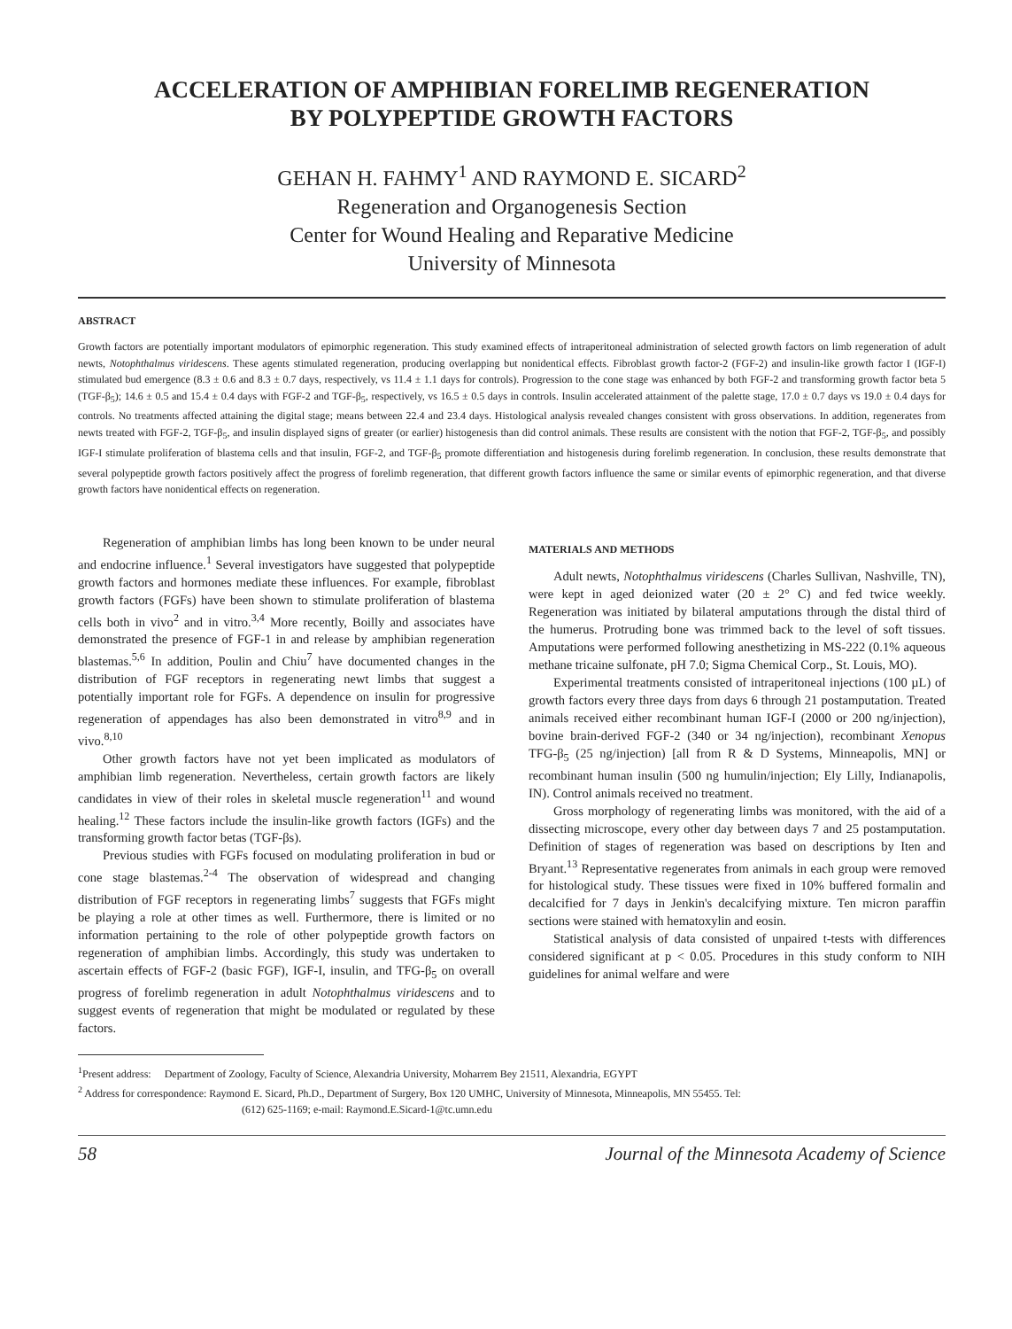ACCELERATION OF AMPHIBIAN FORELIMB REGENERATION
BY POLYPEPTIDE GROWTH FACTORS
GEHAN H. FAHMY<sup>1</sup> AND RAYMOND E. SICARD<sup>2</sup>
Regeneration and Organogenesis Section
Center for Wound Healing and Reparative Medicine
University of Minnesota
ABSTRACT
Growth factors are potentially important modulators of epimorphic regeneration. This study examined effects of intraperitoneal administration of selected growth factors on limb regeneration of adult newts, Notophthalmus viridescens. These agents stimulated regeneration, producing overlapping but nonidentical effects. Fibroblast growth factor-2 (FGF-2) and insulin-like growth factor I (IGF-I) stimulated bud emergence (8.3 ± 0.6 and 8.3 ± 0.7 days, respectively, vs 11.4 ± 1.1 days for controls). Progression to the cone stage was enhanced by both FGF-2 and transforming growth factor beta 5 (TGF-β<sub>5</sub>); 14.6 ± 0.5 and 15.4 ± 0.4 days with FGF-2 and TGF-β<sub>5</sub>, respectively, vs 16.5 ± 0.5 days in controls. Insulin accelerated attainment of the palette stage, 17.0 ± 0.7 days vs 19.0 ± 0.4 days for controls. No treatments affected attaining the digital stage; means between 22.4 and 23.4 days. Histological analysis revealed changes consistent with gross observations. In addition, regenerates from newts treated with FGF-2, TGF-β<sub>5</sub>, and insulin displayed signs of greater (or earlier) histogenesis than did control animals. These results are consistent with the notion that FGF-2, TGF-β<sub>5</sub>, and possibly IGF-I stimulate proliferation of blastema cells and that insulin, FGF-2, and TGF-β<sub>5</sub> promote differentiation and histogenesis during forelimb regeneration. In conclusion, these results demonstrate that several polypeptide growth factors positively affect the progress of forelimb regeneration, that different growth factors influence the same or similar events of epimorphic regeneration, and that diverse growth factors have nonidentical effects on regeneration.
Regeneration of amphibian limbs has long been known to be under neural and endocrine influence.<sup>1</sup> Several investigators have suggested that polypeptide growth factors and hormones mediate these influences. For example, fibroblast growth factors (FGFs) have been shown to stimulate proliferation of blastema cells both in vivo<sup>2</sup> and in vitro.<sup>3,4</sup> More recently, Boilly and associates have demonstrated the presence of FGF-1 in and release by amphibian regeneration blastemas.<sup>5,6</sup> In addition, Poulin and Chiu<sup>7</sup> have documented changes in the distribution of FGF receptors in regenerating newt limbs that suggest a potentially important role for FGFs. A dependence on insulin for progressive regeneration of appendages has also been demonstrated in vitro<sup>8,9</sup> and in vivo.<sup>8,10</sup>
Other growth factors have not yet been implicated as modulators of amphibian limb regeneration. Nevertheless, certain growth factors are likely candidates in view of their roles in skeletal muscle regeneration<sup>11</sup> and wound healing.<sup>12</sup> These factors include the insulin-like growth factors (IGFs) and the transforming growth factor betas (TGF-βs).
Previous studies with FGFs focused on modulating proliferation in bud or cone stage blastemas.<sup>2-4</sup> The observation of widespread and changing distribution of FGF receptors in regenerating limbs<sup>7</sup> suggests that FGFs might be playing a role at other times as well. Furthermore, there is limited or no information pertaining to the role of other polypeptide growth factors on regeneration of amphibian limbs. Accordingly, this study was undertaken to ascertain effects of FGF-2 (basic FGF), IGF-I, insulin, and TFG-β<sub>5</sub> on overall progress of forelimb regeneration in adult Notophthalmus viridescens and to suggest events of regeneration that might be modulated or regulated by these factors.
MATERIALS AND METHODS
Adult newts, Notophthalmus viridescens (Charles Sullivan, Nashville, TN), were kept in aged deionized water (20 ± 2° C) and fed twice weekly. Regeneration was initiated by bilateral amputations through the distal third of the humerus. Protruding bone was trimmed back to the level of soft tissues. Amputations were performed following anesthetizing in MS-222 (0.1% aqueous methane tricaine sulfonate, pH 7.0; Sigma Chemical Corp., St. Louis, MO).
Experimental treatments consisted of intraperitoneal injections (100 µL) of growth factors every three days from days 6 through 21 postamputation. Treated animals received either recombinant human IGF-I (2000 or 200 ng/injection), bovine brain-derived FGF-2 (340 or 34 ng/injection), recombinant Xenopus TFG-β<sub>5</sub> (25 ng/injection) [all from R & D Systems, Minneapolis, MN] or recombinant human insulin (500 ng humulin/injection; Ely Lilly, Indianapolis, IN). Control animals received no treatment.
Gross morphology of regenerating limbs was monitored, with the aid of a dissecting microscope, every other day between days 7 and 25 postamputation. Definition of stages of regeneration was based on descriptions by Iten and Bryant.<sup>13</sup> Representative regenerates from animals in each group were removed for histological study. These tissues were fixed in 10% buffered formalin and decalcified for 7 days in Jenkin's decalcifying mixture. Ten micron paraffin sections were stained with hematoxylin and eosin.
Statistical analysis of data consisted of unpaired t-tests with differences considered significant at p < 0.05. Procedures in this study conform to NIH guidelines for animal welfare and were
<sup>1</sup> Present address: Department of Zoology, Faculty of Science, Alexandria University, Moharrem Bey 21511, Alexandria, EGYPT
<sup>2</sup> Address for correspondence: Raymond E. Sicard, Ph.D., Department of Surgery, Box 120 UMHC, University of Minnesota, Minneapolis, MN 55455. Tel:
(612) 625-1169; e-mail: Raymond.E.Sicard-1@tc.umn.edu
58 Journal of the Minnesota Academy of Science